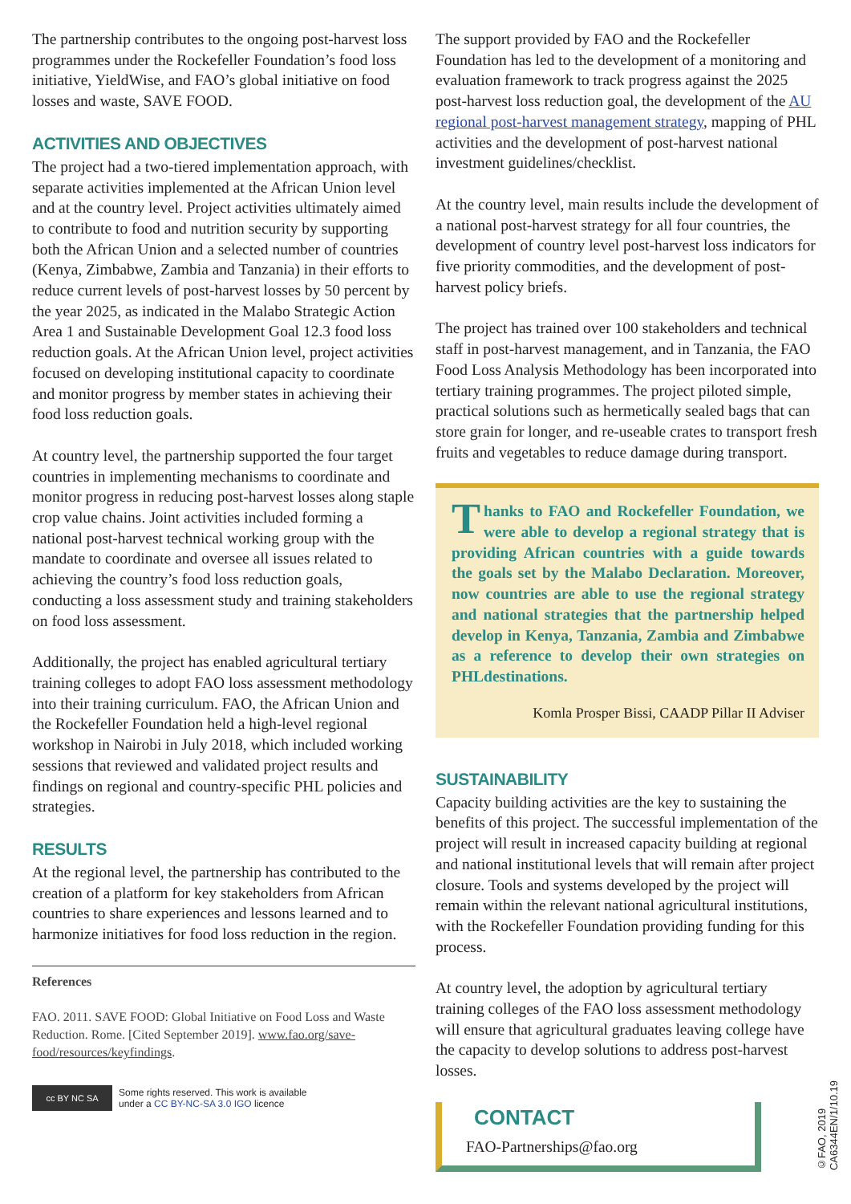The partnership contributes to the ongoing post-harvest loss programmes under the Rockefeller Foundation’s food loss initiative, YieldWise, and FAO’s global initiative on food losses and waste, SAVE FOOD.
ACTIVITIES AND OBJECTIVES
The project had a two-tiered implementation approach, with separate activities implemented at the African Union level and at the country level. Project activities ultimately aimed to contribute to food and nutrition security by supporting both the African Union and a selected number of countries (Kenya, Zimbabwe, Zambia and Tanzania) in their efforts to reduce current levels of post-harvest losses by 50 percent by the year 2025, as indicated in the Malabo Strategic Action Area 1 and Sustainable Development Goal 12.3 food loss reduction goals. At the African Union level, project activities focused on developing institutional capacity to coordinate and monitor progress by member states in achieving their food loss reduction goals.
At country level, the partnership supported the four target countries in implementing mechanisms to coordinate and monitor progress in reducing post-harvest losses along staple crop value chains. Joint activities included forming a national post-harvest technical working group with the mandate to coordinate and oversee all issues related to achieving the country’s food loss reduction goals, conducting a loss assessment study and training stakeholders on food loss assessment.
Additionally, the project has enabled agricultural tertiary training colleges to adopt FAO loss assessment methodology into their training curriculum. FAO, the African Union and the Rockefeller Foundation held a high-level regional workshop in Nairobi in July 2018, which included working sessions that reviewed and validated project results and findings on regional and country-specific PHL policies and strategies.
RESULTS
At the regional level, the partnership has contributed to the creation of a platform for key stakeholders from African countries to share experiences and lessons learned and to harmonize initiatives for food loss reduction in the region.
References
FAO. 2011. SAVE FOOD: Global Initiative on Food Loss and Waste Reduction. Rome. [Cited September 2019]. www.fao.org/save-food/resources/keyfindings.
cc BY NC SA
Some rights reserved. This work is available
under a CC BY-NC-SA 3.0 IGO licence
The support provided by FAO and the Rockefeller Foundation has led to the development of a monitoring and evaluation framework to track progress against the 2025 post-harvest loss reduction goal, the development of the AU regional post-harvest management strategy, mapping of PHL activities and the development of post-harvest national investment guidelines/checklist.
At the country level, main results include the development of a national post-harvest strategy for all four countries, the development of country level post-harvest loss indicators for five priority commodities, and the development of post-harvest policy briefs.
The project has trained over 100 stakeholders and technical staff in post-harvest management, and in Tanzania, the FAO Food Loss Analysis Methodology has been incorporated into tertiary training programmes. The project piloted simple, practical solutions such as hermetically sealed bags that can store grain for longer, and re-useable crates to transport fresh fruits and vegetables to reduce damage during transport.
Thanks to FAO and Rockefeller Foundation, we were able to develop a regional strategy that is providing African countries with a guide towards the goals set by the Malabo Declaration. Moreover, now countries are able to use the regional strategy and national strategies that the partnership helped develop in Kenya, Tanzania, Zambia and Zimbabwe as a reference to develop their own strategies on PHLdestinations.
Komla Prosper Bissi, CAADP Pillar II Adviser
SUSTAINABILITY
Capacity building activities are the key to sustaining the benefits of this project. The successful implementation of the project will result in increased capacity building at regional and national institutional levels that will remain after project closure. Tools and systems developed by the project will remain within the relevant national agricultural institutions, with the Rockefeller Foundation providing funding for this process.
At country level, the adoption by agricultural tertiary training colleges of the FAO loss assessment methodology will ensure that agricultural graduates leaving college have the capacity to develop solutions to address post-harvest losses.
CONTACT
FAO-Partnerships@fao.org
©FAO, 2019
CA6344EN/1/10.19